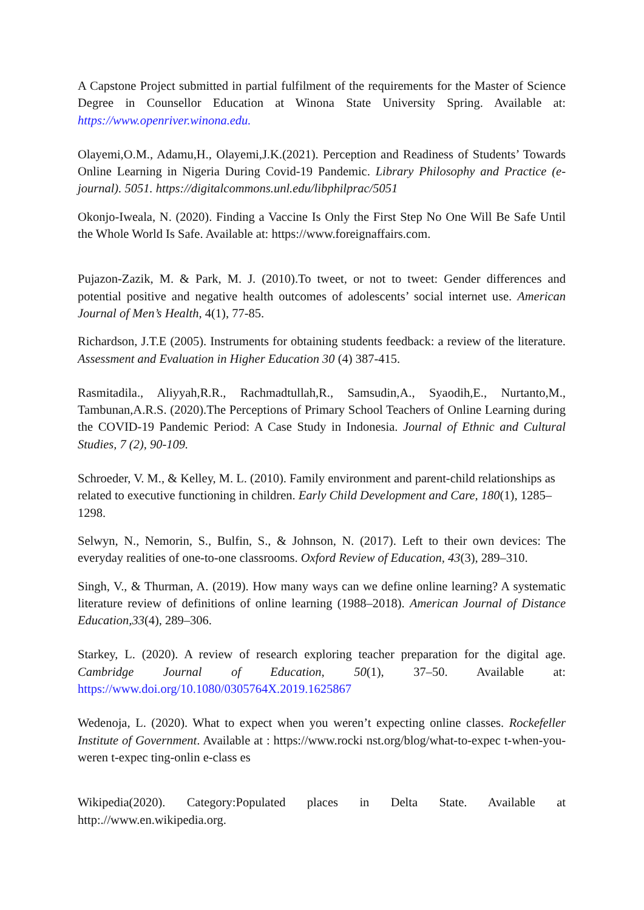A Capstone Project submitted in partial fulfilment of the requirements for the Master of Science Degree in Counsellor Education at Winona State University Spring. Available at: https://www.openriver.winona.edu.
Olayemi,O.M., Adamu,H., Olayemi,J.K.(2021). Perception and Readiness of Students’ Towards Online Learning in Nigeria During Covid-19 Pandemic. Library Philosophy and Practice (e-journal). 5051. https://digitalcommons.unl.edu/libphilprac/5051
Okonjo-Iweala, N. (2020). Finding a Vaccine Is Only the First Step No One Will Be Safe Until the Whole World Is Safe. Available at: https://www.foreignaffairs.com.
Pujazon-Zazik, M. & Park, M. J. (2010).To tweet, or not to tweet: Gender differences and potential positive and negative health outcomes of adolescents’ social internet use. American Journal of Men’s Health, 4(1), 77-85.
Richardson, J.T.E (2005). Instruments for obtaining students feedback: a review of the literature. Assessment and Evaluation in Higher Education 30 (4) 387-415.
Rasmitadila., Aliyyah,R.R., Rachmadtullah,R., Samsudin,A., Syaodih,E., Nurtanto,M., Tambunan,A.R.S. (2020).The Perceptions of Primary School Teachers of Online Learning during the COVID-19 Pandemic Period: A Case Study in Indonesia. Journal of Ethnic and Cultural Studies, 7 (2), 90-109.
Schroeder, V. M., & Kelley, M. L. (2010). Family environment and parent-child relationships as related to executive functioning in children. Early Child Development and Care, 180(1), 1285–1298.
Selwyn, N., Nemorin, S., Bulfin, S., & Johnson, N. (2017). Left to their own devices: The everyday realities of one-to-one classrooms. Oxford Review of Education, 43(3), 289–310.
Singh, V., & Thurman, A. (2019). How many ways can we define online learning? A systematic literature review of definitions of online learning (1988–2018). American Journal of Distance Education,33(4), 289–306.
Starkey, L. (2020). A review of research exploring teacher preparation for the digital age. Cambridge Journal of Education, 50(1), 37–50. Available at: https://www.doi.org/10.1080/0305764X.2019.1625867
Wedenoja, L. (2020). What to expect when you weren’t expecting online classes. Rockefeller Institute of Government. Available at : https://www.rocki nst.org/blog/what-to-expec t-when-you-weren t-expec ting-onlin e-class es
Wikipedia(2020). Category:Populated places in Delta State. Available at http:.//www.en.wikipedia.org.